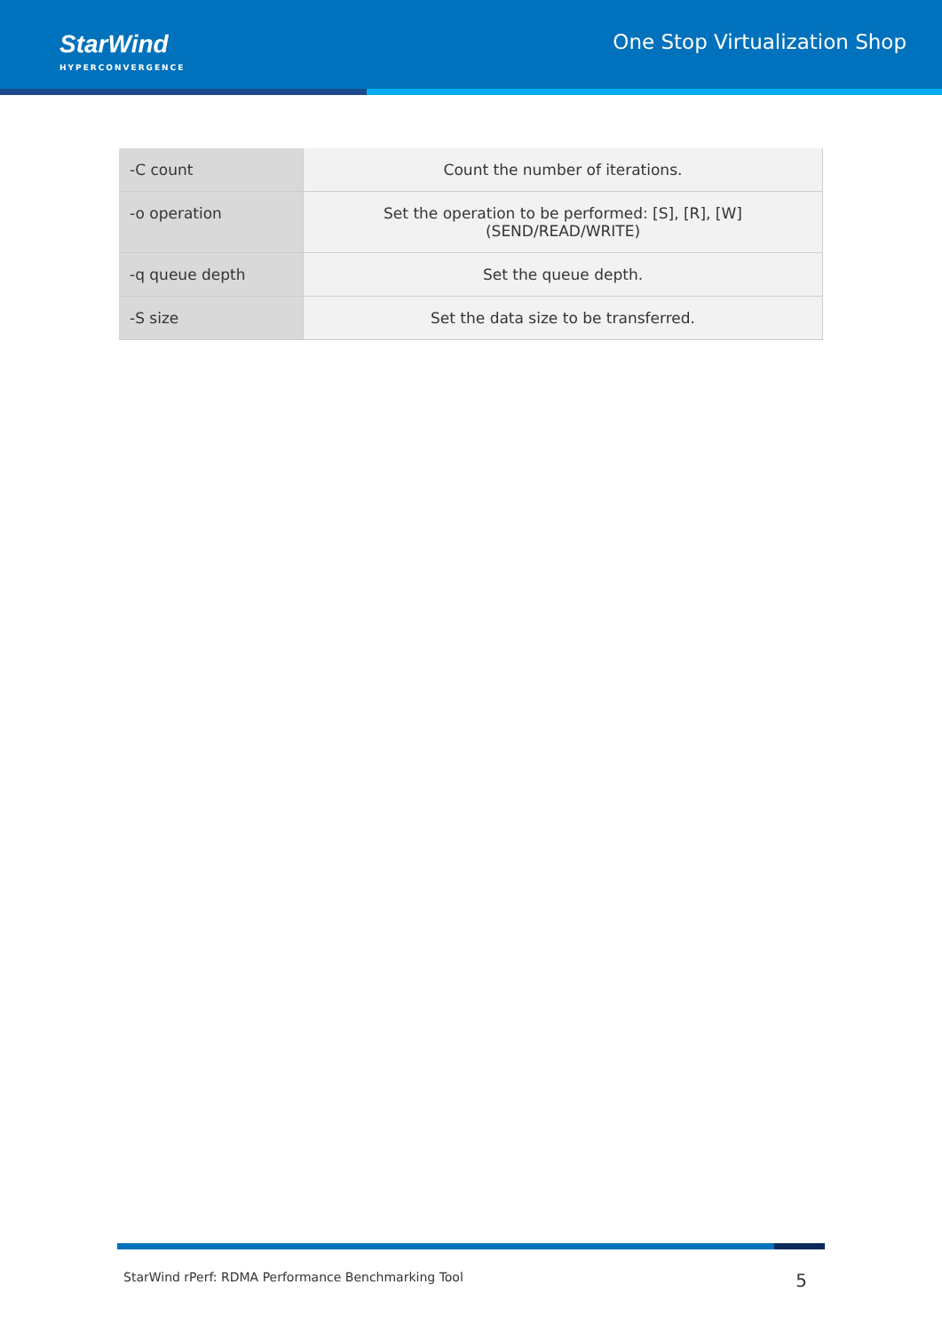StarWind
HYPERCONVERGENCE
One Stop Virtualization Shop
| -C count | Count the number of iterations. |
| -o operation | Set the operation to be performed: [S], [R], [W] (SEND/READ/WRITE) |
| -q queue depth | Set the queue depth. |
| -S size | Set the data size to be transferred. |
StarWind rPerf: RDMA Performance Benchmarking Tool 5